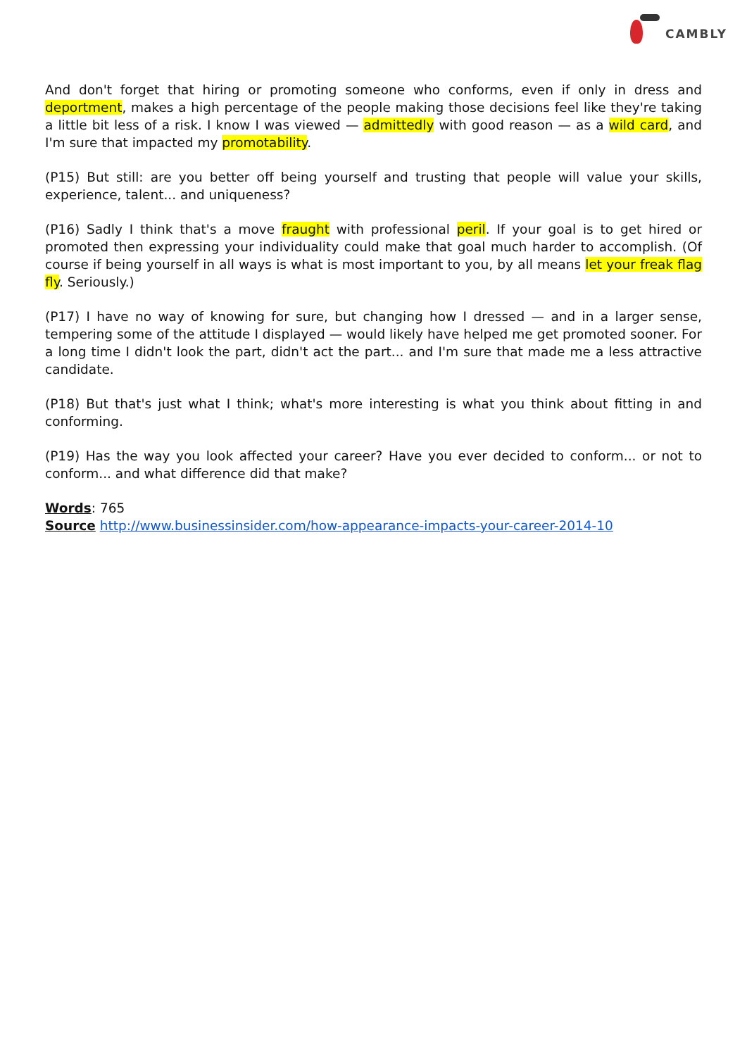CAMBLY
And don't forget that hiring or promoting someone who conforms, even if only in dress and deportment, makes a high percentage of the people making those decisions feel like they're taking a little bit less of a risk. I know I was viewed — admittedly with good reason — as a wild card, and I'm sure that impacted my promotability.
(P15) But still: are you better off being yourself and trusting that people will value your skills, experience, talent... and uniqueness?
(P16) Sadly I think that's a move fraught with professional peril. If your goal is to get hired or promoted then expressing your individuality could make that goal much harder to accomplish. (Of course if being yourself in all ways is what is most important to you, by all means let your freak flag fly. Seriously.)
(P17) I have no way of knowing for sure, but changing how I dressed — and in a larger sense, tempering some of the attitude I displayed — would likely have helped me get promoted sooner. For a long time I didn't look the part, didn't act the part... and I'm sure that made me a less attractive candidate.
(P18) But that's just what I think; what's more interesting is what you think about fitting in and conforming.
(P19) Has the way you look affected your career? Have you ever decided to conform... or not to conform... and what difference did that make?
Words: 765
Source http://www.businessinsider.com/how-appearance-impacts-your-career-2014-10